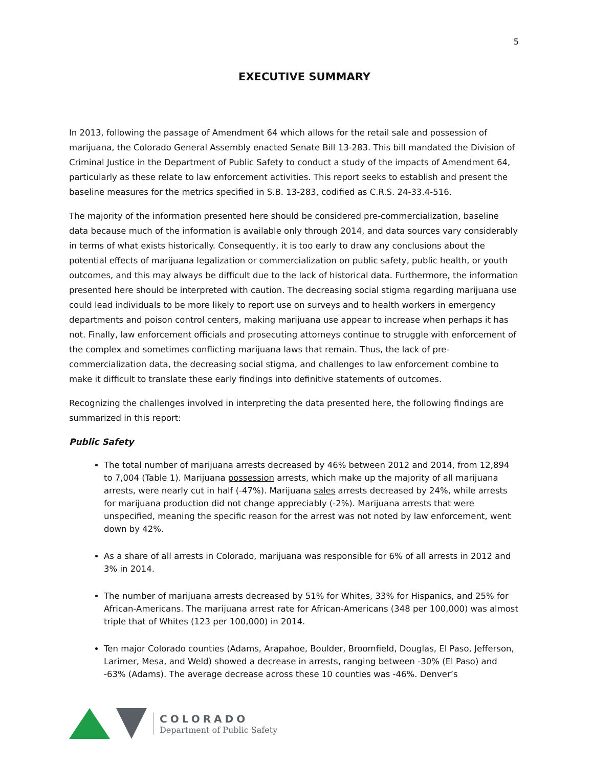5
EXECUTIVE SUMMARY
In 2013, following the passage of Amendment 64 which allows for the retail sale and possession of marijuana, the Colorado General Assembly enacted Senate Bill 13-283. This bill mandated the Division of Criminal Justice in the Department of Public Safety to conduct a study of the impacts of Amendment 64, particularly as these relate to law enforcement activities. This report seeks to establish and present the baseline measures for the metrics specified in S.B. 13-283, codified as C.R.S. 24-33.4-516.
The majority of the information presented here should be considered pre-commercialization, baseline data because much of the information is available only through 2014, and data sources vary considerably in terms of what exists historically. Consequently, it is too early to draw any conclusions about the potential effects of marijuana legalization or commercialization on public safety, public health, or youth outcomes, and this may always be difficult due to the lack of historical data. Furthermore, the information presented here should be interpreted with caution. The decreasing social stigma regarding marijuana use could lead individuals to be more likely to report use on surveys and to health workers in emergency departments and poison control centers, making marijuana use appear to increase when perhaps it has not. Finally, law enforcement officials and prosecuting attorneys continue to struggle with enforcement of the complex and sometimes conflicting marijuana laws that remain. Thus, the lack of pre-commercialization data, the decreasing social stigma, and challenges to law enforcement combine to make it difficult to translate these early findings into definitive statements of outcomes.
Recognizing the challenges involved in interpreting the data presented here, the following findings are summarized in this report:
Public Safety
The total number of marijuana arrests decreased by 46% between 2012 and 2014, from 12,894 to 7,004 (Table 1). Marijuana possession arrests, which make up the majority of all marijuana arrests, were nearly cut in half (-47%). Marijuana sales arrests decreased by 24%, while arrests for marijuana production did not change appreciably (-2%). Marijuana arrests that were unspecified, meaning the specific reason for the arrest was not noted by law enforcement, went down by 42%.
As a share of all arrests in Colorado, marijuana was responsible for 6% of all arrests in 2012 and 3% in 2014.
The number of marijuana arrests decreased by 51% for Whites, 33% for Hispanics, and 25% for African-Americans. The marijuana arrest rate for African-Americans (348 per 100,000) was almost triple that of Whites (123 per 100,000) in 2014.
Ten major Colorado counties (Adams, Arapahoe, Boulder, Broomfield, Douglas, El Paso, Jefferson, Larimer, Mesa, and Weld) showed a decrease in arrests, ranging between -30% (El Paso) and -63% (Adams). The average decrease across these 10 counties was -46%. Denver’s
COLORADO
Department of Public Safety